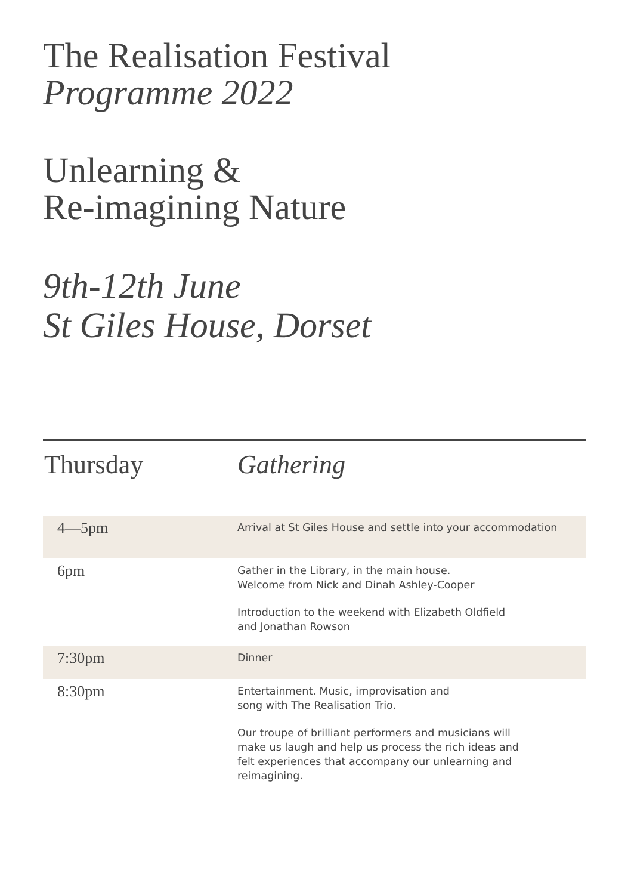The Realisation Festival
Programme 2022
Unlearning &
Re-imagining Nature
9th-12th June
St Giles House, Dorset
Thursday Gathering
| 4—5pm | Arrival at St Giles House and settle into your accommodation |
| 6pm | Gather in the Library, in the main house. Welcome from Nick and Dinah Ashley-Cooper Introduction to the weekend with Elizabeth Oldfield and Jonathan Rowson |
| 7:30pm | Dinner |
| 8:30pm | Entertainment. Music, improvisation and song with The Realisation Trio. Our troupe of brilliant performers and musicians will make us laugh and help us process the rich ideas and felt experiences that accompany our unlearning and reimagining. |